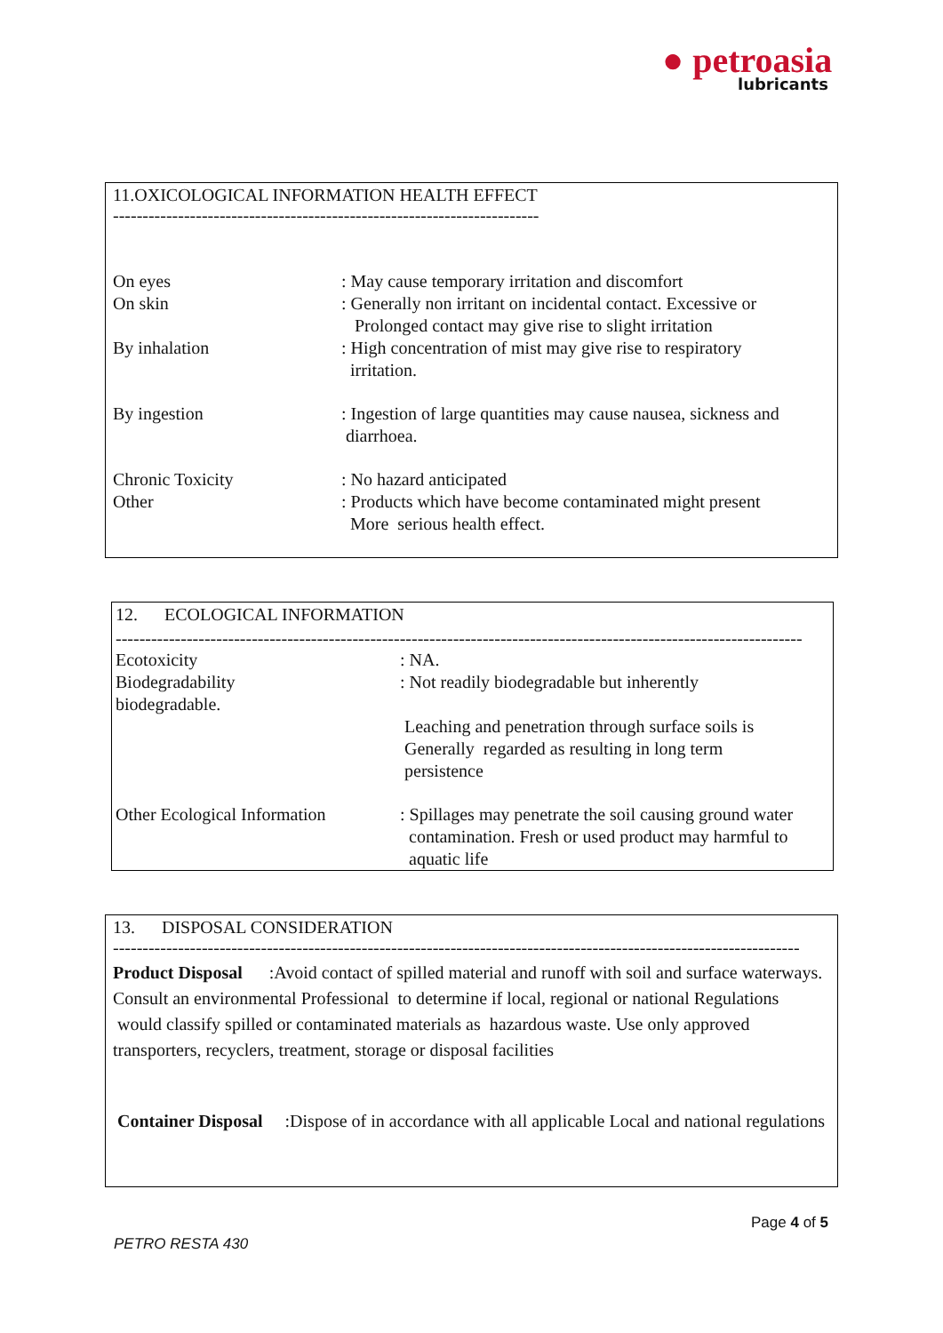● petroasia
lubricants
11.OXICOLOGICAL INFORMATION HEALTH EFFECT
------------------------------------------------------------------------
| On eyes | : May cause temporary irritation and discomfort |
| On skin | : Generally non irritant on incidental contact. Excessive or Prolonged contact may give rise to slight irritation |
| By inhalation | : High concentration of mist may give rise to respiratory irritation. |
| By ingestion | : Ingestion of large quantities may cause nausea, sickness and diarrhoea. |
| Chronic Toxicity | : No hazard anticipated |
| Other | : Products which have become contaminated might present More serious health effect. |
12. ECOLOGICAL INFORMATION
--------------------------------------------------------------------------------------------------------------------
| Ecotoxicity | : NA. |
| Biodegradability biodegradable. | : Not readily biodegradable but inherently Leaching and penetration through surface soils is Generally regarded as resulting in long term persistence |
| Other Ecological Information | : Spillages may penetrate the soil causing ground water contamination. Fresh or used product may harmful to aquatic life |
13. DISPOSAL CONSIDERATION
--------------------------------------------------------------------------------------------------------------------
Product Disposal :Avoid contact of spilled material and runoff with soil and surface waterways. Consult an environmental Professional to determine if local, regional or national Regulations would classify spilled or contaminated materials as hazardous waste. Use only approved transporters, recyclers, treatment, storage or disposal facilities
Container Disposal :Dispose of in accordance with all applicable Local and national regulations
Page 4 of 5
PETRO RESTA 430